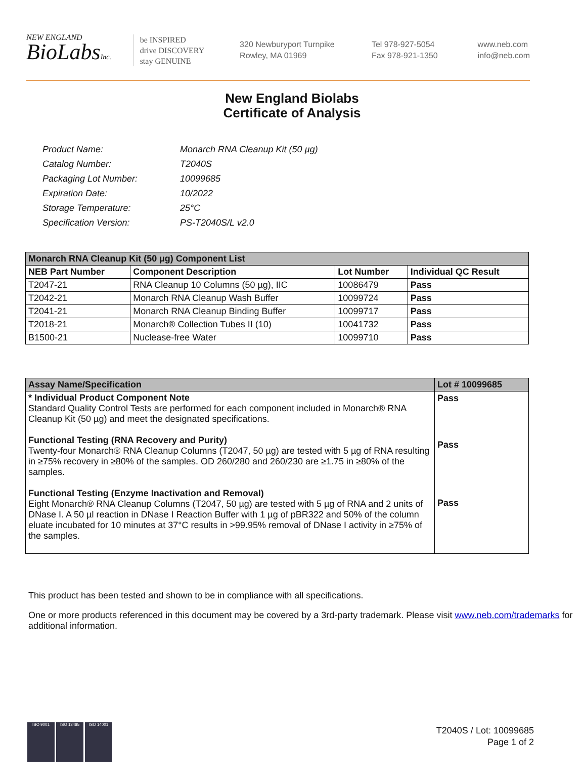NEW ENGLAND
BioLabsInc.
be INSPIRED
drive DISCOVERY
stay GENUINE
320 Newburyport Turnpike
Rowley, MA 01969
Tel 978-927-5054
Fax 978-921-1350
www.neb.com
info@neb.com
New England Biolabs
Certificate of Analysis
| Product Name: | Monarch RNA Cleanup Kit (50 µg) |
| Catalog Number: | T2040S |
| Packaging Lot Number: | 10099685 |
| Expiration Date: | 10/2022 |
| Storage Temperature: | 25°C |
| Specification Version: | PS-T2040S/L v2.0 |
| Monarch RNA Cleanup Kit (50 µg) Component List | | | |
| --- | --- | --- | --- |
| NEB Part Number | Component Description | Lot Number | Individual QC Result |
| T2047-21 | RNA Cleanup 10 Columns (50 µg), IIC | 10086479 | Pass |
| T2042-21 | Monarch RNA Cleanup Wash Buffer | 10099724 | Pass |
| T2041-21 | Monarch RNA Cleanup Binding Buffer | 10099717 | Pass |
| T2018-21 | Monarch® Collection Tubes II (10) | 10041732 | Pass |
| B1500-21 | Nuclease-free Water | 10099710 | Pass |
| Assay Name/Specification | Lot # 10099685 |
| --- | --- |
| * Individual Product Component Note Standard Quality Control Tests are performed for each component included in Monarch® RNA Cleanup Kit (50 µg) and meet the designated specifications. Functional Testing (RNA Recovery and Purity) Twenty-four Monarch® RNA Cleanup Columns (T2047, 50 µg) are tested with 5 µg of RNA resulting in ≥75% recovery in ≥80% of the samples. OD 260/280 and 260/230 are ≥1.75 in ≥80% of the samples. Functional Testing (Enzyme Inactivation and Removal) Eight Monarch® RNA Cleanup Columns (T2047, 50 µg) are tested with 5 µg of RNA and 2 units of DNase I. A 50 µl reaction in DNase I Reaction Buffer with 1 µg of pBR322 and 50% of the column eluate incubated for 10 minutes at 37°C results in >99.95% removal of DNase I activity in ≥75% of the samples. | Pass Pass Pass |
This product has been tested and shown to be in compliance with all specifications.
One or more products referenced in this document may be covered by a 3rd-party trademark. Please visit www.neb.com/trademarks for additional information.
ISO 9001 ISO 13485 ISO 14001
T2040S / Lot: 10099685
Page 1 of 2